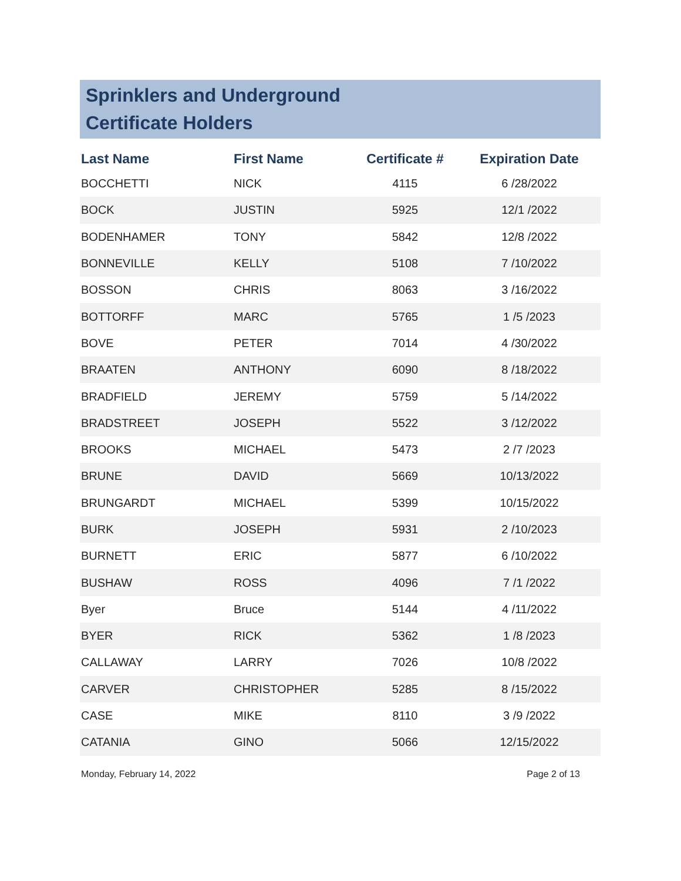Sprinklers and Underground
Certificate Holders
| Last Name | First Name | Certificate # | Expiration Date |
| --- | --- | --- | --- |
| BOCCHETTI | NICK | 4115 | 6 /28/2022 |
| BOCK | JUSTIN | 5925 | 12/1 /2022 |
| BODENHAMER | TONY | 5842 | 12/8 /2022 |
| BONNEVILLE | KELLY | 5108 | 7 /10/2022 |
| BOSSON | CHRIS | 8063 | 3 /16/2022 |
| BOTTORFF | MARC | 5765 | 1 /5 /2023 |
| BOVE | PETER | 7014 | 4 /30/2022 |
| BRAATEN | ANTHONY | 6090 | 8 /18/2022 |
| BRADFIELD | JEREMY | 5759 | 5 /14/2022 |
| BRADSTREET | JOSEPH | 5522 | 3 /12/2022 |
| BROOKS | MICHAEL | 5473 | 2 /7 /2023 |
| BRUNE | DAVID | 5669 | 10/13/2022 |
| BRUNGARDT | MICHAEL | 5399 | 10/15/2022 |
| BURK | JOSEPH | 5931 | 2 /10/2023 |
| BURNETT | ERIC | 5877 | 6 /10/2022 |
| BUSHAW | ROSS | 4096 | 7 /1 /2022 |
| Byer | Bruce | 5144 | 4 /11/2022 |
| BYER | RICK | 5362 | 1 /8 /2023 |
| CALLAWAY | LARRY | 7026 | 10/8 /2022 |
| CARVER | CHRISTOPHER | 5285 | 8 /15/2022 |
| CASE | MIKE | 8110 | 3 /9 /2022 |
| CATANIA | GINO | 5066 | 12/15/2022 |
Monday, February 14, 2022 Page 2 of 13